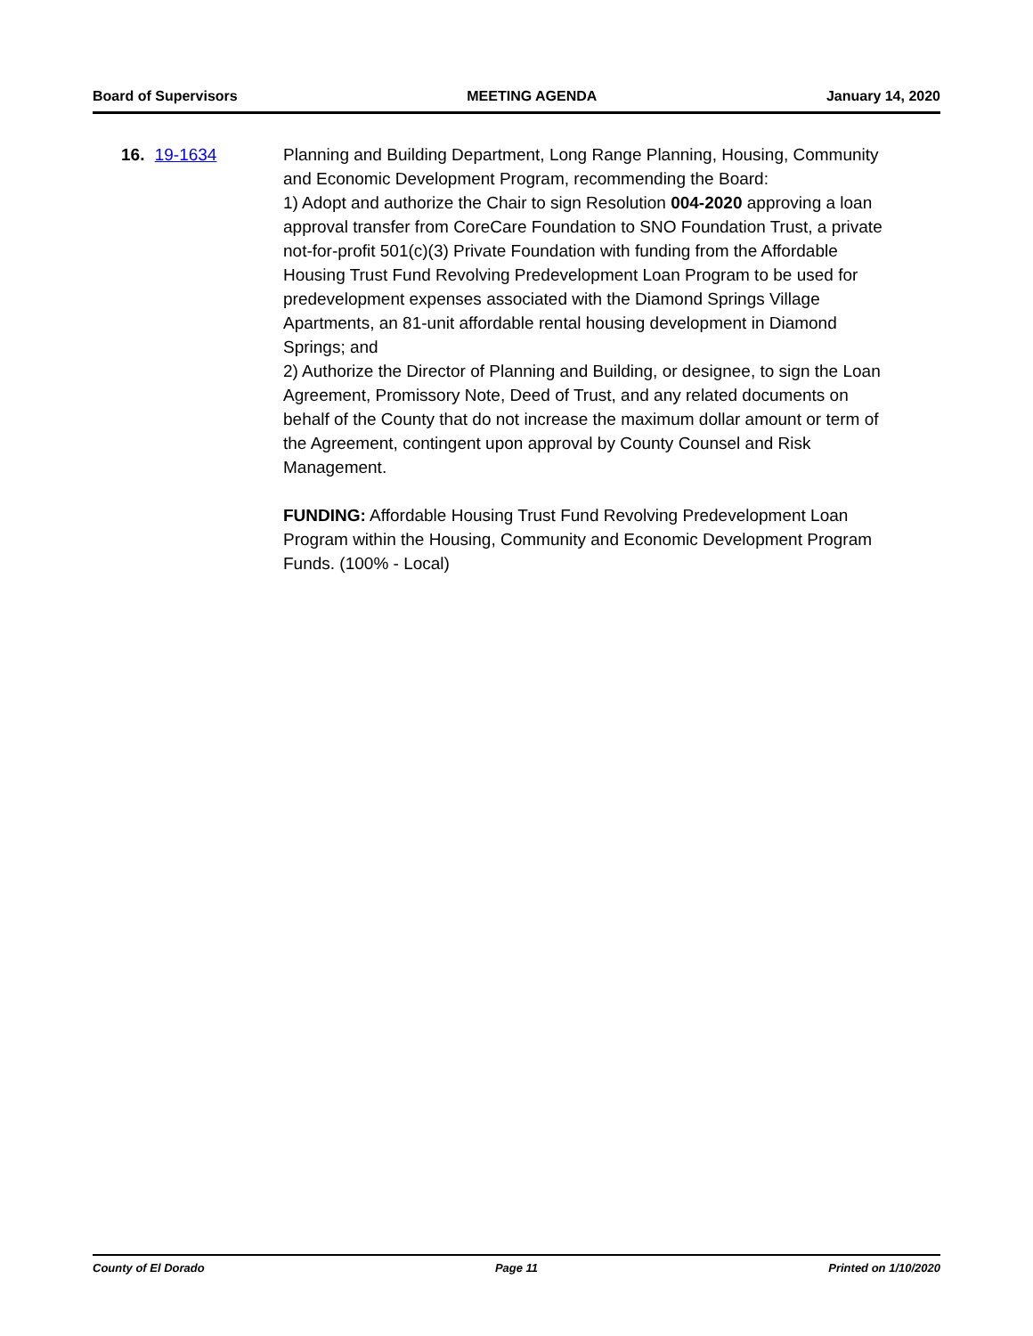Board of Supervisors MEETING AGENDA January 14, 2020
16. 19-1634 Planning and Building Department, Long Range Planning, Housing, Community and Economic Development Program, recommending the Board:
1) Adopt and authorize the Chair to sign Resolution 004-2020 approving a loan approval transfer from CoreCare Foundation to SNO Foundation Trust, a private not-for-profit 501(c)(3) Private Foundation with funding from the Affordable Housing Trust Fund Revolving Predevelopment Loan Program to be used for predevelopment expenses associated with the Diamond Springs Village Apartments, an 81-unit affordable rental housing development in Diamond Springs; and
2) Authorize the Director of Planning and Building, or designee, to sign the Loan Agreement, Promissory Note, Deed of Trust, and any related documents on behalf of the County that do not increase the maximum dollar amount or term of the Agreement, contingent upon approval by County Counsel and Risk Management.
FUNDING: Affordable Housing Trust Fund Revolving Predevelopment Loan Program within the Housing, Community and Economic Development Program Funds. (100% - Local)
County of El Dorado Page 11 Printed on 1/10/2020